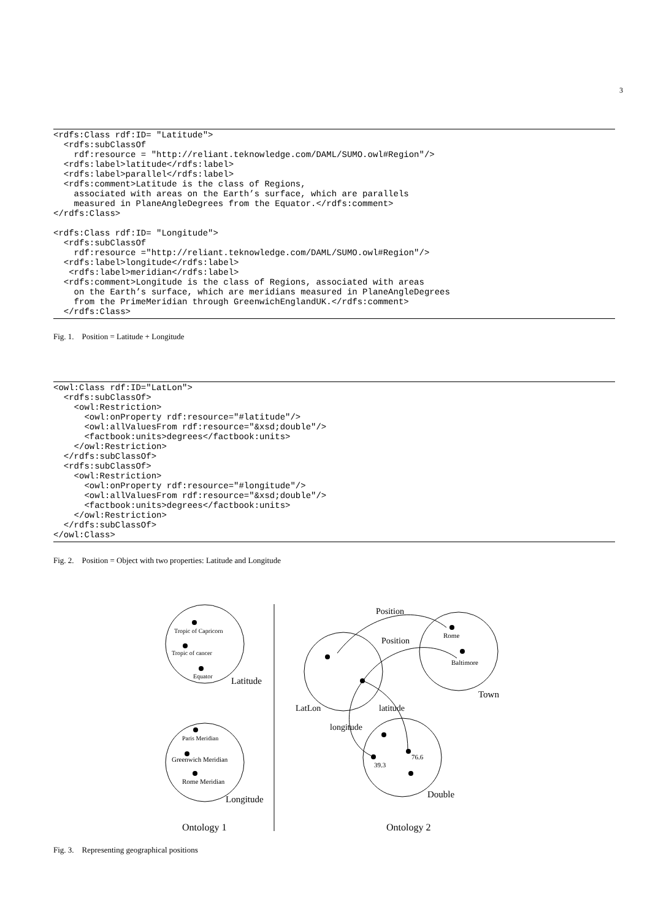3
<rdfs:Class rdf:ID= "Latitude">
  <rdfs:subClassOf
    rdf:resource = "http://reliant.teknowledge.com/DAML/SUMO.owl#Region"/>
  <rdfs:label>latitude</rdfs:label>
  <rdfs:label>parallel</rdfs:label>
  <rdfs:comment>Latitude is the class of Regions,
    associated with areas on the Earth’s surface, which are parallels
    measured in PlaneAngleDegrees from the Equator.</rdfs:comment>
</rdfs:Class>

<rdfs:Class rdf:ID= "Longitude">
  <rdfs:subClassOf
    rdf:resource ="http://reliant.teknowledge.com/DAML/SUMO.owl#Region"/>
  <rdfs:label>longitude</rdfs:label>
   <rdfs:label>meridian</rdfs:label>
  <rdfs:comment>Longitude is the class of Regions, associated with areas
    on the Earth’s surface, which are meridians measured in PlaneAngleDegrees
    from the PrimeMeridian through GreenwichEnglandUK.</rdfs:comment>
  </rdfs:Class>
Fig. 1. Position = Latitude + Longitude
<owl:Class rdf:ID="LatLon">
  <rdfs:subClassOf>
    <owl:Restriction>
      <owl:onProperty rdf:resource="#latitude"/>
      <owl:allValuesFrom rdf:resource="&xsd;double"/>
      <factbook:units>degrees</factbook:units>
    </owl:Restriction>
  </rdfs:subClassOf>
  <rdfs:subClassOf>
    <owl:Restriction>
      <owl:onProperty rdf:resource="#longitude"/>
      <owl:allValuesFrom rdf:resource="&xsd;double"/>
      <factbook:units>degrees</factbook:units>
    </owl:Restriction>
  </rdfs:subClassOf>
</owl:Class>
Fig. 2. Position = Object with two properties: Latitude and Longitude
Tropic of Capricorn
Tropic of cancer
Equator
Latitude
Paris Meridian
Greenwich Meridian
Rome Meridian
Longitude
Ontology 1
Position
Rome
Position
Baltimore
Town
LatLon
latitude
longitude
76.6
39.3
Double
Ontology 2
Fig. 3. Representing geographical positions